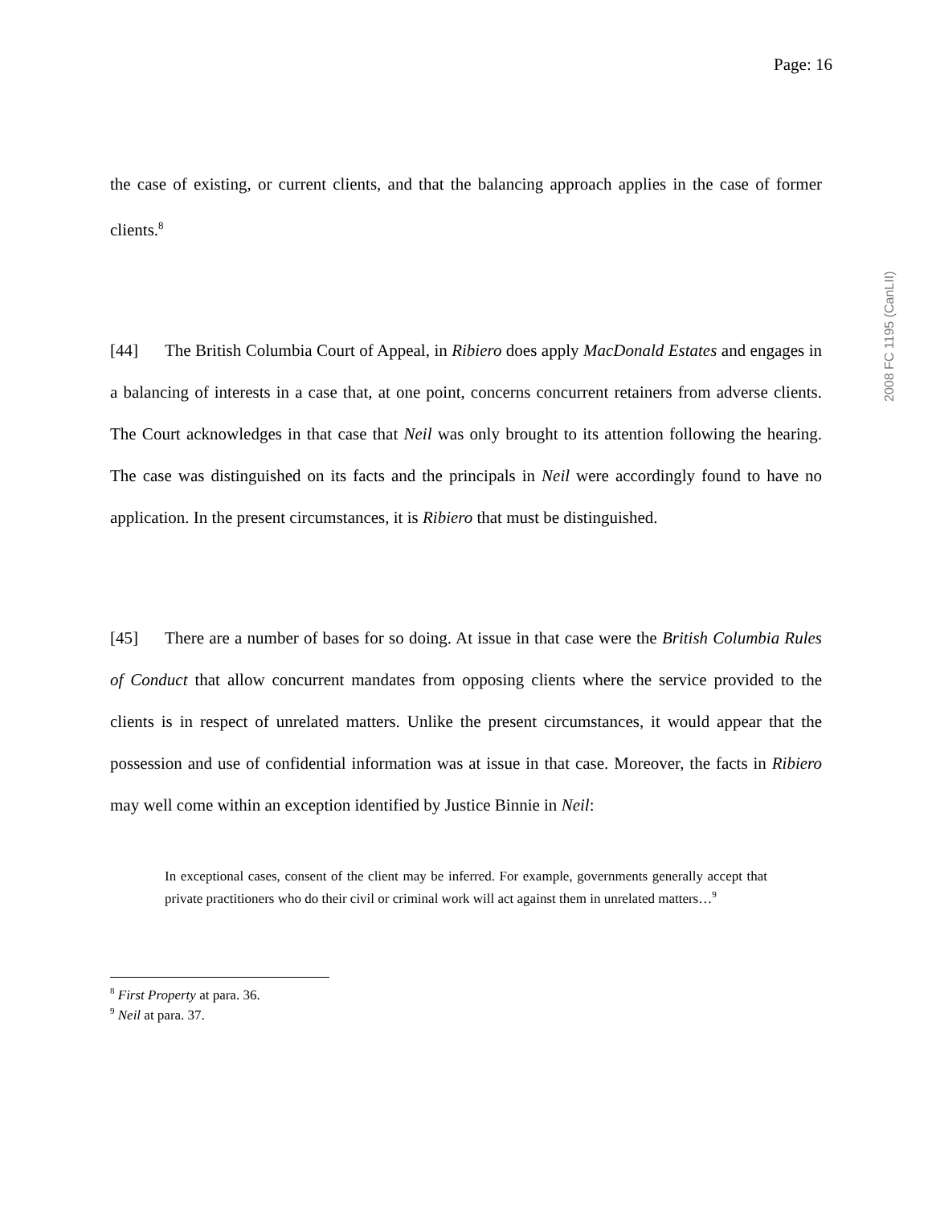2008 FC 1195 (CanLII)
Page: 16
the case of existing, or current clients, and that the balancing approach applies in the case of former clients.<sup>8</sup>
[44] The British Columbia Court of Appeal, in Ribiero does apply MacDonald Estates and engages in a balancing of interests in a case that, at one point, concerns concurrent retainers from adverse clients. The Court acknowledges in that case that Neil was only brought to its attention following the hearing. The case was distinguished on its facts and the principals in Neil were accordingly found to have no application. In the present circumstances, it is Ribiero that must be distinguished.
[45] There are a number of bases for so doing. At issue in that case were the British Columbia Rules of Conduct that allow concurrent mandates from opposing clients where the service provided to the clients is in respect of unrelated matters. Unlike the present circumstances, it would appear that the possession and use of confidential information was at issue in that case. Moreover, the facts in Ribiero may well come within an exception identified by Justice Binnie in Neil:
In exceptional cases, consent of the client may be inferred. For example, governments generally accept that private practitioners who do their civil or criminal work will act against them in unrelated matters…<sup>9</sup>
<sup>8</sup> First Property at para. 36.
<sup>9</sup> Neil at para. 37.